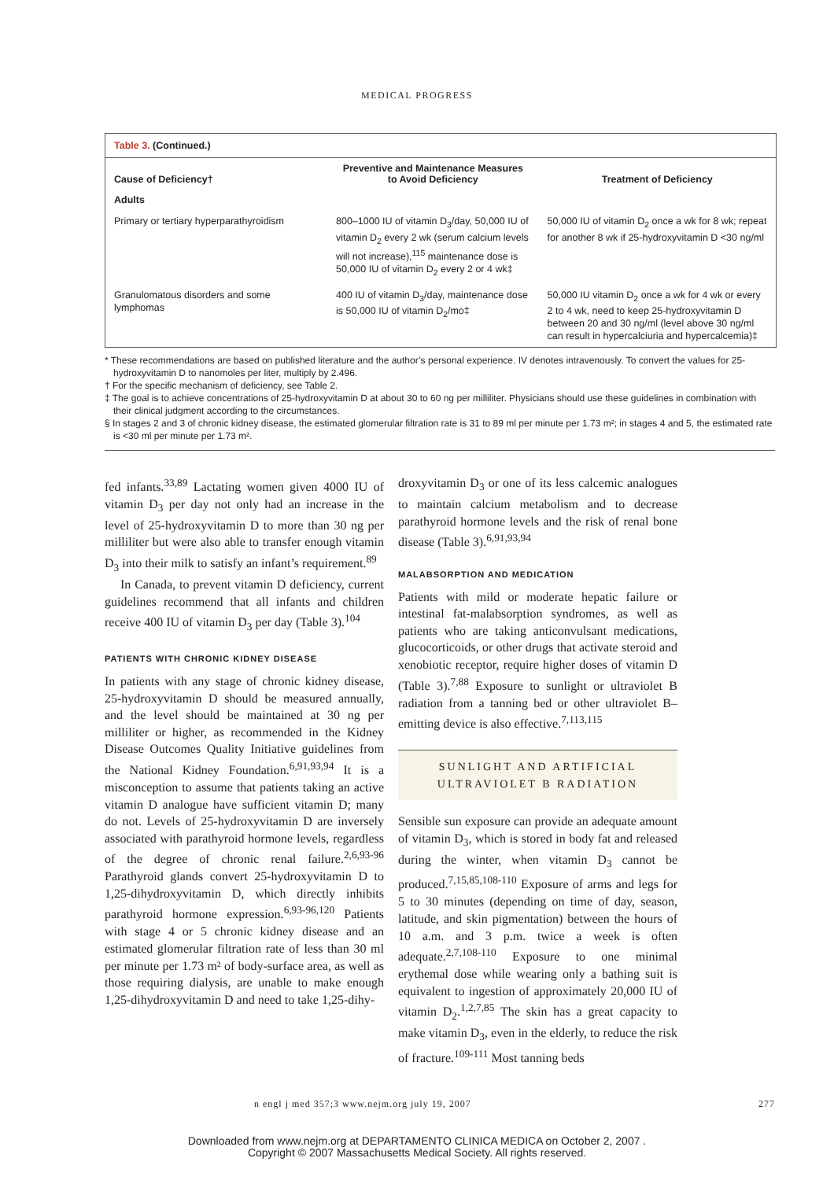MEDICAL PROGRESS
Table 3. (Continued.)
| Cause of Deficiency† | Preventive and Maintenance Measures to Avoid Deficiency | Treatment of Deficiency |
| --- | --- | --- |
| Adults | | |
| Primary or tertiary hyperparathyroidism | 800–1000 IU of vitamin D<sub>3</sub>/day, 50,000 IU of vitamin D<sub>2</sub> every 2 wk (serum calcium levels will not increase),<sup>115</sup> maintenance dose is 50,000 IU of vitamin D<sub>2</sub> every 2 or 4 wk‡ | 50,000 IU of vitamin D<sub>2</sub> once a wk for 8 wk; repeat for another 8 wk if 25-hydroxyvitamin D <30 ng/ml |
| Granulomatous disorders and some lymphomas | 400 IU of vitamin D<sub>3</sub>/day, maintenance dose is 50,000 IU of vitamin D<sub>2</sub>/mo‡ | 50,000 IU vitamin D<sub>2</sub> once a wk for 4 wk or every 2 to 4 wk, need to keep 25-hydroxyvitamin D between 20 and 30 ng/ml (level above 30 ng/ml can result in hypercalciuria and hypercalcemia)‡ |
* These recommendations are based on published literature and the author’s personal experience. IV denotes intravenously. To convert the values for 25-hydroxyvitamin D to nanomoles per liter, multiply by 2.496.
† For the specific mechanism of deficiency, see Table 2.
‡ The goal is to achieve concentrations of 25-hydroxyvitamin D at about 30 to 60 ng per milliliter. Physicians should use these guidelines in combination with their clinical judgment according to the circumstances.
§ In stages 2 and 3 of chronic kidney disease, the estimated glomerular filtration rate is 31 to 89 ml per minute per 1.73 m²; in stages 4 and 5, the estimated rate is <30 ml per minute per 1.73 m².
fed infants.<sup>33,89</sup> Lactating women given 4000 IU of vitamin D<sub>3</sub> per day not only had an increase in the level of 25-hydroxyvitamin D to more than 30 ng per milliliter but were also able to transfer enough vitamin D<sub>3</sub> into their milk to satisfy an infant’s requirement.<sup>89</sup>
In Canada, to prevent vitamin D deficiency, current guidelines recommend that all infants and children receive 400 IU of vitamin D<sub>3</sub> per day (Table 3).<sup>104</sup>
PATIENTS WITH CHRONIC KIDNEY DISEASE
In patients with any stage of chronic kidney disease, 25-hydroxyvitamin D should be measured annually, and the level should be maintained at 30 ng per milliliter or higher, as recommended in the Kidney Disease Outcomes Quality Initiative guidelines from the National Kidney Foundation.<sup>6,91,93,94</sup> It is a misconception to assume that patients taking an active vitamin D analogue have sufficient vitamin D; many do not. Levels of 25-hydroxyvitamin D are inversely associated with parathyroid hormone levels, regardless of the degree of chronic renal failure.<sup>2,6,93-96</sup> Parathyroid glands convert 25-hydroxyvitamin D to 1,25-dihydroxyvitamin D, which directly inhibits parathyroid hormone expression.<sup>6,93-96,120</sup> Patients with stage 4 or 5 chronic kidney disease and an estimated glomerular filtration rate of less than 30 ml per minute per 1.73 m² of body-surface area, as well as those requiring dialysis, are unable to make enough 1,25-dihydroxyvitamin D and need to take 1,25-dihy-
droxyvitamin D<sub>3</sub> or one of its less calcemic analogues to maintain calcium metabolism and to decrease parathyroid hormone levels and the risk of renal bone disease (Table 3).<sup>6,91,93,94</sup>
MALABSORPTION AND MEDICATION
Patients with mild or moderate hepatic failure or intestinal fat-malabsorption syndromes, as well as patients who are taking anticonvulsant medications, glucocorticoids, or other drugs that activate steroid and xenobiotic receptor, require higher doses of vitamin D (Table 3).<sup>7,88</sup> Exposure to sunlight or ultraviolet B radiation from a tanning bed or other ultraviolet B–emitting device is also effective.<sup>7,113,115</sup>
SUNLIGHT AND ARTIFICIAL ULTRAVIOLET B RADIATION
Sensible sun exposure can provide an adequate amount of vitamin D<sub>3</sub>, which is stored in body fat and released during the winter, when vitamin D<sub>3</sub> cannot be produced.<sup>7,15,85,108-110</sup> Exposure of arms and legs for 5 to 30 minutes (depending on time of day, season, latitude, and skin pigmentation) between the hours of 10 a.m. and 3 p.m. twice a week is often adequate.<sup>2,7,108-110</sup> Exposure to one minimal erythemal dose while wearing only a bathing suit is equivalent to ingestion of approximately 20,000 IU of vitamin D<sub>2</sub>.<sup>1,2,7,85</sup> The skin has a great capacity to make vitamin D<sub>3</sub>, even in the elderly, to reduce the risk of fracture.<sup>109-111</sup> Most tanning beds
n engl j med 357;3 www.nejm.org july 19, 2007 277
Downloaded from www.nejm.org at DEPARTAMENTO CLINICA MEDICA on October 2, 2007 .
Copyright © 2007 Massachusetts Medical Society. All rights reserved.